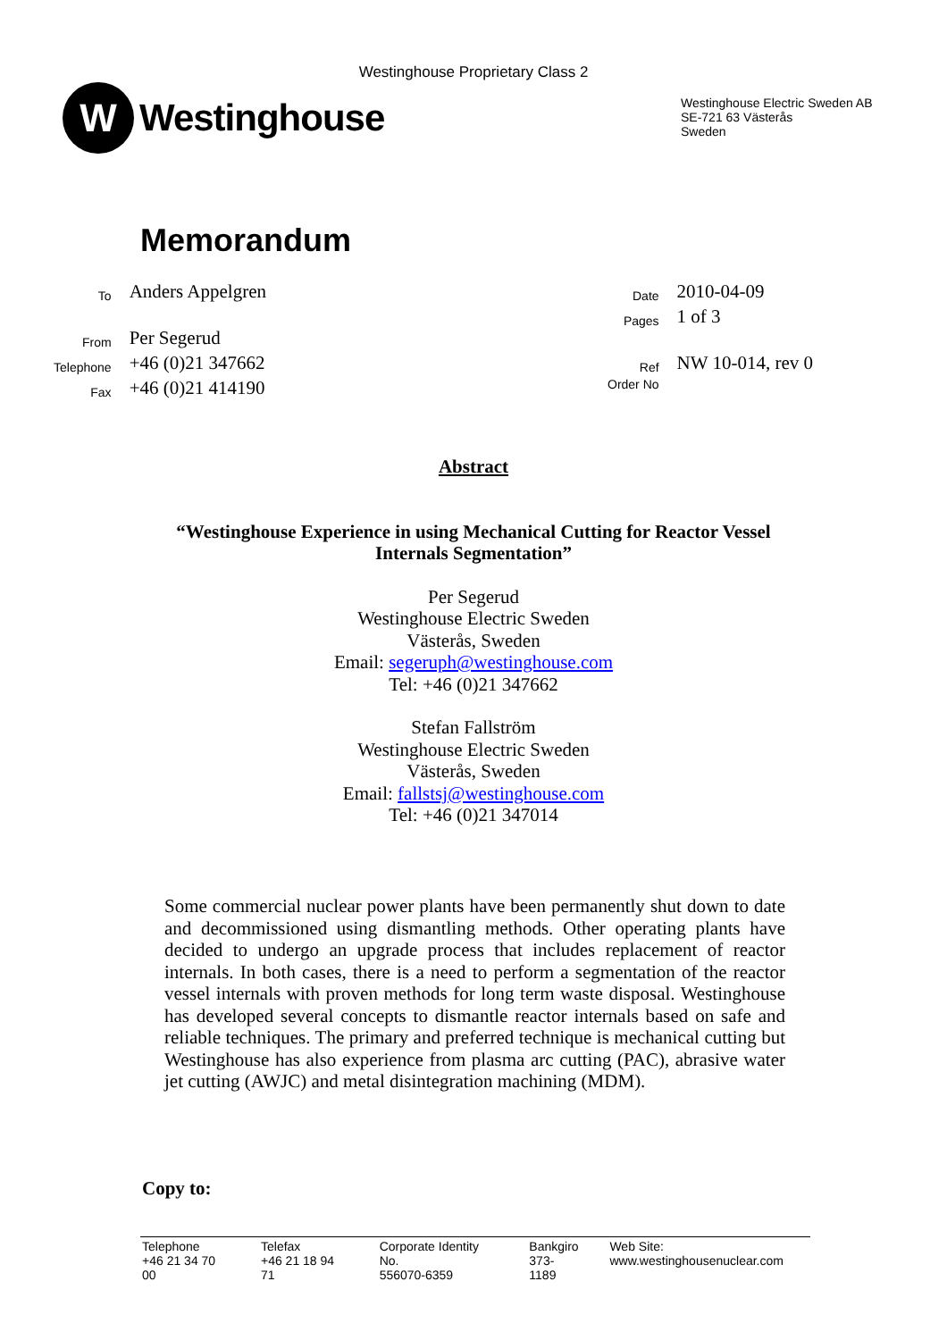Westinghouse Proprietary Class 2
W
Westinghouse
Westinghouse Electric Sweden AB
SE-721 63 Västerås
Sweden
Memorandum
| To | Anders Appelgren |
| From | Per Segerud |
| Telephone | +46 (0)21 347662 |
| Fax | +46 (0)21 414190 |
| Date | 2010-04-09 |
| Pages | 1 of 3 |
| Ref | NW 10-014, rev 0 |
| Order No | |
Abstract
“Westinghouse Experience in using Mechanical Cutting for Reactor Vessel
Internals Segmentation”
Per Segerud
Westinghouse Electric Sweden
Västerås, Sweden
Email: segeruph@westinghouse.com
Tel: +46 (0)21 347662
Stefan Fallström
Westinghouse Electric Sweden
Västerås, Sweden
Email: fallstsj@westinghouse.com
Tel: +46 (0)21 347014
Some commercial nuclear power plants have been permanently shut down to date and decommissioned using dismantling methods. Other operating plants have decided to undergo an upgrade process that includes replacement of reactor internals. In both cases, there is a need to perform a segmentation of the reactor vessel internals with proven methods for long term waste disposal. Westinghouse has developed several concepts to dismantle reactor internals based on safe and reliable techniques. The primary and preferred technique is mechanical cutting but Westinghouse has also experience from plasma arc cutting (PAC), abrasive water jet cutting (AWJC) and metal disintegration machining (MDM).
Copy to:
| Telephone +46 21 34 70 00 | Telefax +46 21 18 94 71 | Corporate Identity No. 556070-6359 | Bankgiro 373-1189 | Web Site: www.westinghousenuclear.com |